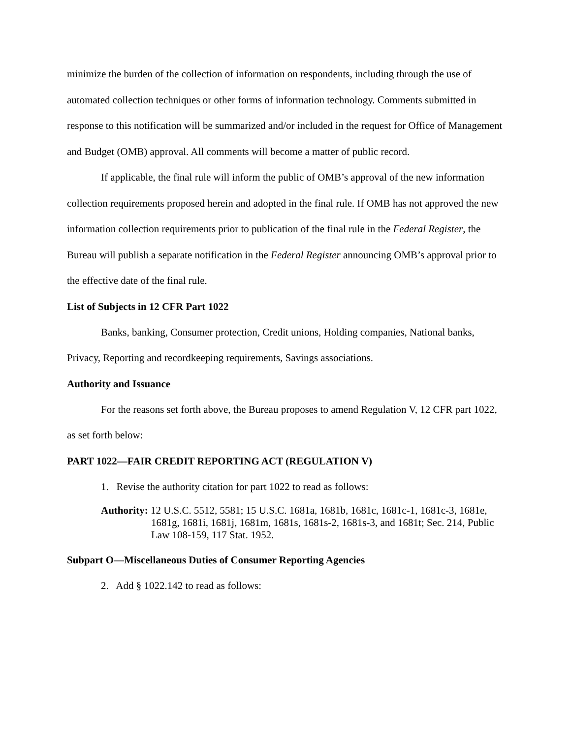minimize the burden of the collection of information on respondents, including through the use of automated collection techniques or other forms of information technology. Comments submitted in response to this notification will be summarized and/or included in the request for Office of Management and Budget (OMB) approval. All comments will become a matter of public record.
If applicable, the final rule will inform the public of OMB’s approval of the new information collection requirements proposed herein and adopted in the final rule. If OMB has not approved the new information collection requirements prior to publication of the final rule in the Federal Register, the Bureau will publish a separate notification in the Federal Register announcing OMB’s approval prior to the effective date of the final rule.
List of Subjects in 12 CFR Part 1022
Banks, banking, Consumer protection, Credit unions, Holding companies, National banks, Privacy, Reporting and recordkeeping requirements, Savings associations.
Authority and Issuance
For the reasons set forth above, the Bureau proposes to amend Regulation V, 12 CFR part 1022, as set forth below:
PART 1022—FAIR CREDIT REPORTING ACT (REGULATION V)
1. Revise the authority citation for part 1022 to read as follows:
Authority: 12 U.S.C. 5512, 5581; 15 U.S.C. 1681a, 1681b, 1681c, 1681c-1, 1681c-3, 1681e, 1681g, 1681i, 1681j, 1681m, 1681s, 1681s-2, 1681s-3, and 1681t; Sec. 214, Public Law 108-159, 117 Stat. 1952.
Subpart O—Miscellaneous Duties of Consumer Reporting Agencies
2. Add § 1022.142 to read as follows: